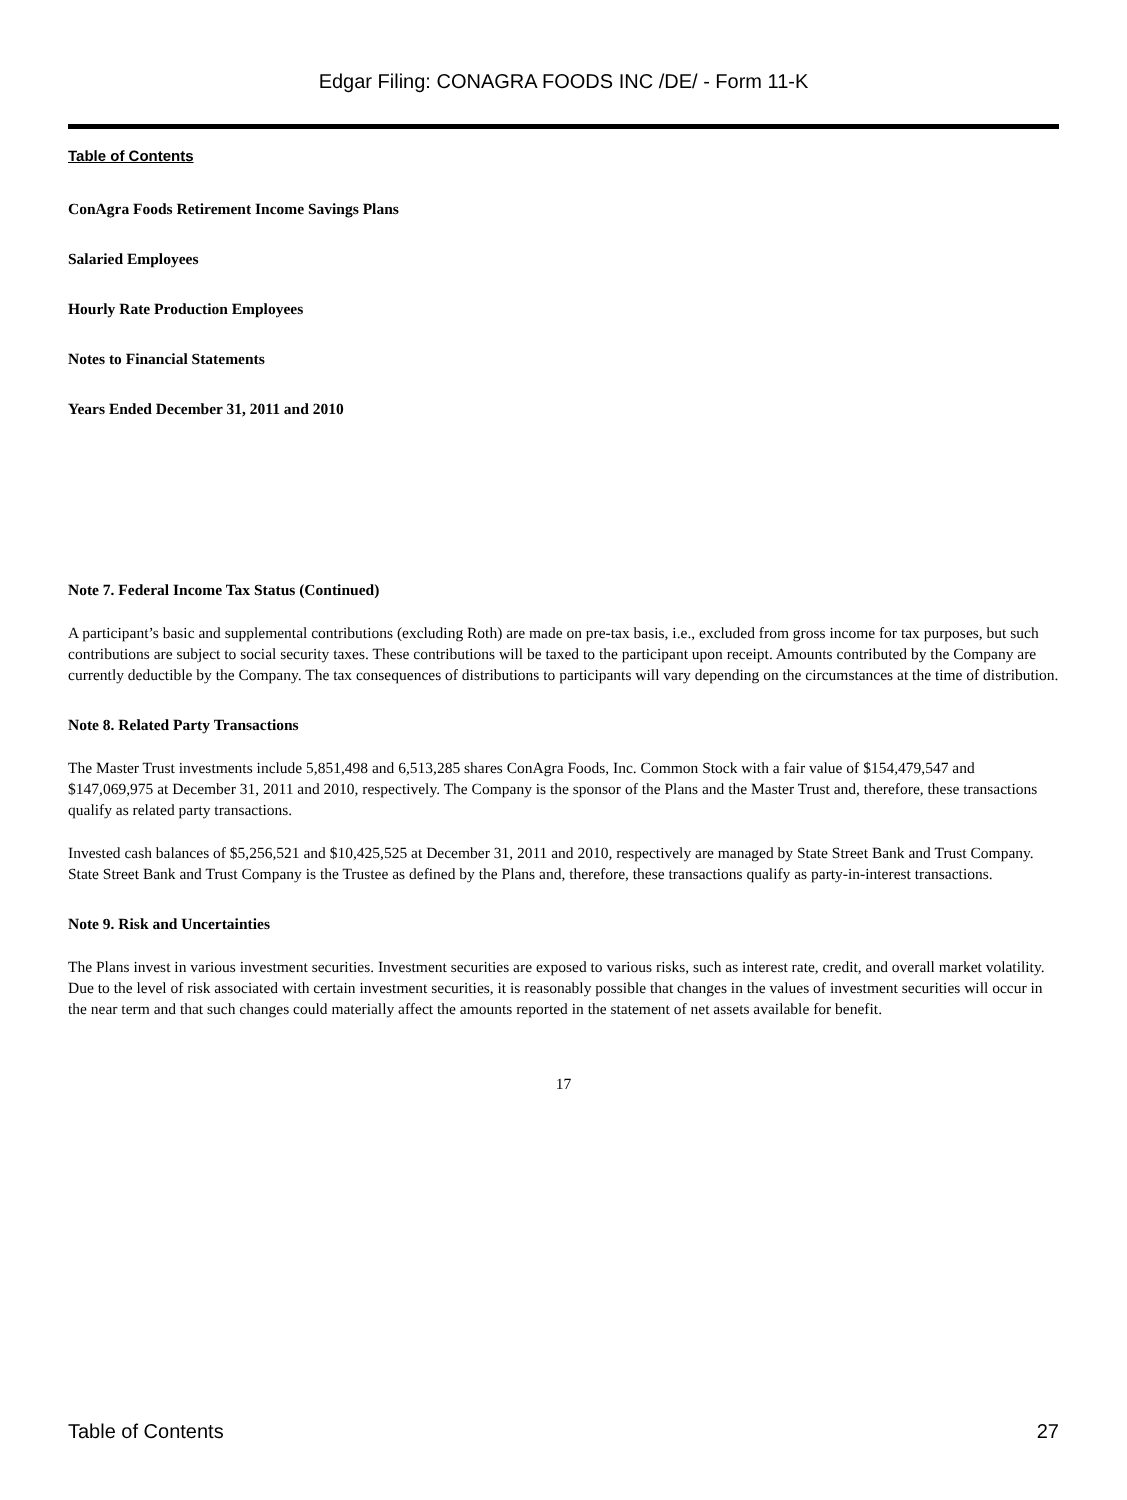Edgar Filing: CONAGRA FOODS INC /DE/ - Form 11-K
Table of Contents
ConAgra Foods Retirement Income Savings Plans
Salaried Employees
Hourly Rate Production Employees
Notes to Financial Statements
Years Ended December 31, 2011 and 2010
Note 7. Federal Income Tax Status (Continued)
A participant’s basic and supplemental contributions (excluding Roth) are made on pre-tax basis, i.e., excluded from gross income for tax purposes, but such contributions are subject to social security taxes. These contributions will be taxed to the participant upon receipt. Amounts contributed by the Company are currently deductible by the Company. The tax consequences of distributions to participants will vary depending on the circumstances at the time of distribution.
Note 8. Related Party Transactions
The Master Trust investments include 5,851,498 and 6,513,285 shares ConAgra Foods, Inc. Common Stock with a fair value of $154,479,547 and $147,069,975 at December 31, 2011 and 2010, respectively. The Company is the sponsor of the Plans and the Master Trust and, therefore, these transactions qualify as related party transactions.
Invested cash balances of $5,256,521 and $10,425,525 at December 31, 2011 and 2010, respectively are managed by State Street Bank and Trust Company. State Street Bank and Trust Company is the Trustee as defined by the Plans and, therefore, these transactions qualify as party-in-interest transactions.
Note 9. Risk and Uncertainties
The Plans invest in various investment securities. Investment securities are exposed to various risks, such as interest rate, credit, and overall market volatility. Due to the level of risk associated with certain investment securities, it is reasonably possible that changes in the values of investment securities will occur in the near term and that such changes could materially affect the amounts reported in the statement of net assets available for benefit.
17
Table of Contents 27